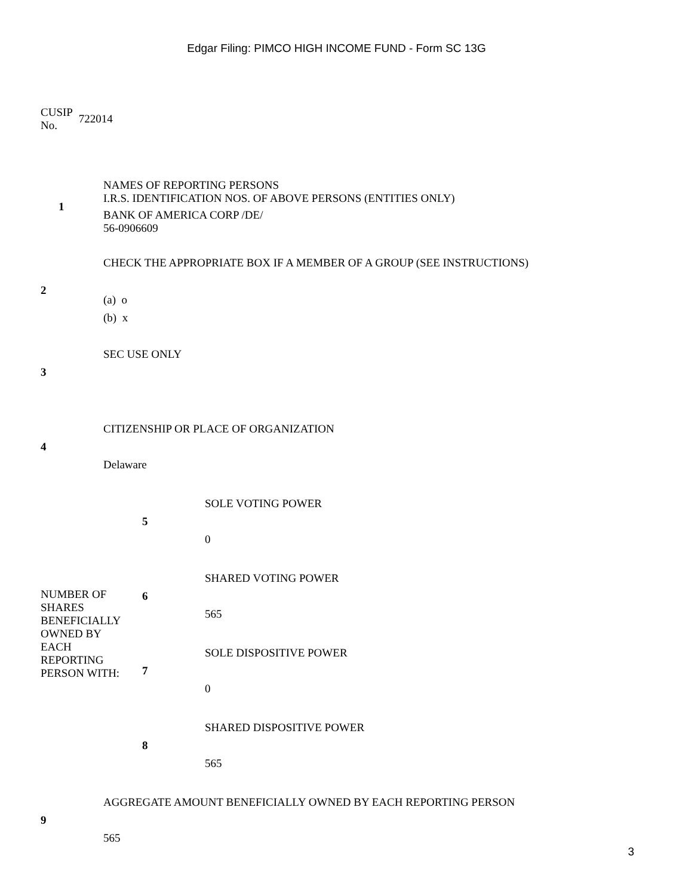Edgar Filing: PIMCO HIGH INCOME FUND - Form SC 13G
CUSIP
No.
722014
| 1 | NAMES OF REPORTING PERSONS I.R.S. IDENTIFICATION NOS. OF ABOVE PERSONS (ENTITIES ONLY) BANK OF AMERICA CORP /DE/ 56-0906609 |
| 2 | CHECK THE APPROPRIATE BOX IF A MEMBER OF A GROUP (SEE INSTRUCTIONS) (a) o (b) x |
| 3 | SEC USE ONLY |
| 4 | CITIZENSHIP OR PLACE OF ORGANIZATION Delaware |
| NUMBER OF SHARES BENEFICIALLY OWNED BY EACH REPORTING PERSON WITH: | 5 | SOLE VOTING POWER 0 |
| | 6 | SHARED VOTING POWER 565 |
| | 7 | SOLE DISPOSITIVE POWER 0 |
| | 8 | SHARED DISPOSITIVE POWER 565 |
| 9 | AGGREGATE AMOUNT BENEFICIALLY OWNED BY EACH REPORTING PERSON 565 |
3